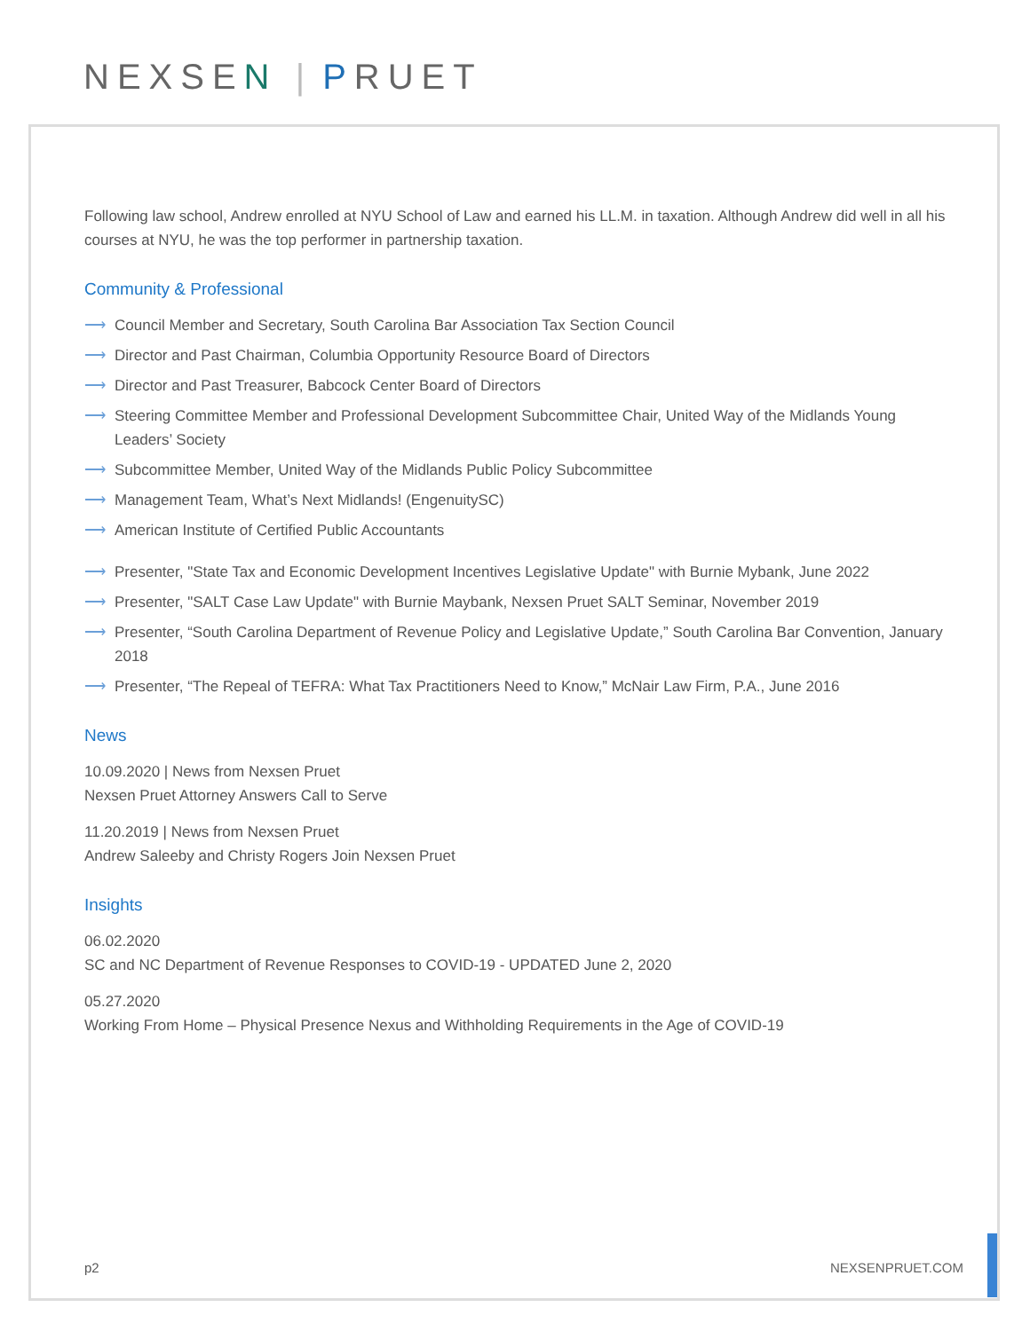NEXSEN | PRUET
Following law school, Andrew enrolled at NYU School of Law and earned his LL.M. in taxation. Although Andrew did well in all his courses at NYU, he was the top performer in partnership taxation.
Community & Professional
⟶ Council Member and Secretary, South Carolina Bar Association Tax Section Council
⟶ Director and Past Chairman, Columbia Opportunity Resource Board of Directors
⟶ Director and Past Treasurer, Babcock Center Board of Directors
⟶ Steering Committee Member and Professional Development Subcommittee Chair, United Way of the Midlands Young Leaders’ Society
⟶ Subcommittee Member, United Way of the Midlands Public Policy Subcommittee
⟶ Management Team, What’s Next Midlands! (EngenuitySC)
⟶ American Institute of Certified Public Accountants
⟶ Presenter, "State Tax and Economic Development Incentives Legislative Update" with Burnie Mybank, June 2022
⟶ Presenter, "SALT Case Law Update" with Burnie Maybank, Nexsen Pruet SALT Seminar, November 2019
⟶ Presenter, “South Carolina Department of Revenue Policy and Legislative Update,” South Carolina Bar Convention, January 2018
⟶ Presenter, “The Repeal of TEFRA: What Tax Practitioners Need to Know,” McNair Law Firm, P.A., June 2016
News
10.09.2020 | News from Nexsen Pruet
Nexsen Pruet Attorney Answers Call to Serve
11.20.2019 | News from Nexsen Pruet
Andrew Saleeby and Christy Rogers Join Nexsen Pruet
Insights
06.02.2020
SC and NC Department of Revenue Responses to COVID-19 - UPDATED June 2, 2020
05.27.2020
Working From Home – Physical Presence Nexus and Withholding Requirements in the Age of COVID-19
p2 NEXSENPRUET.COM